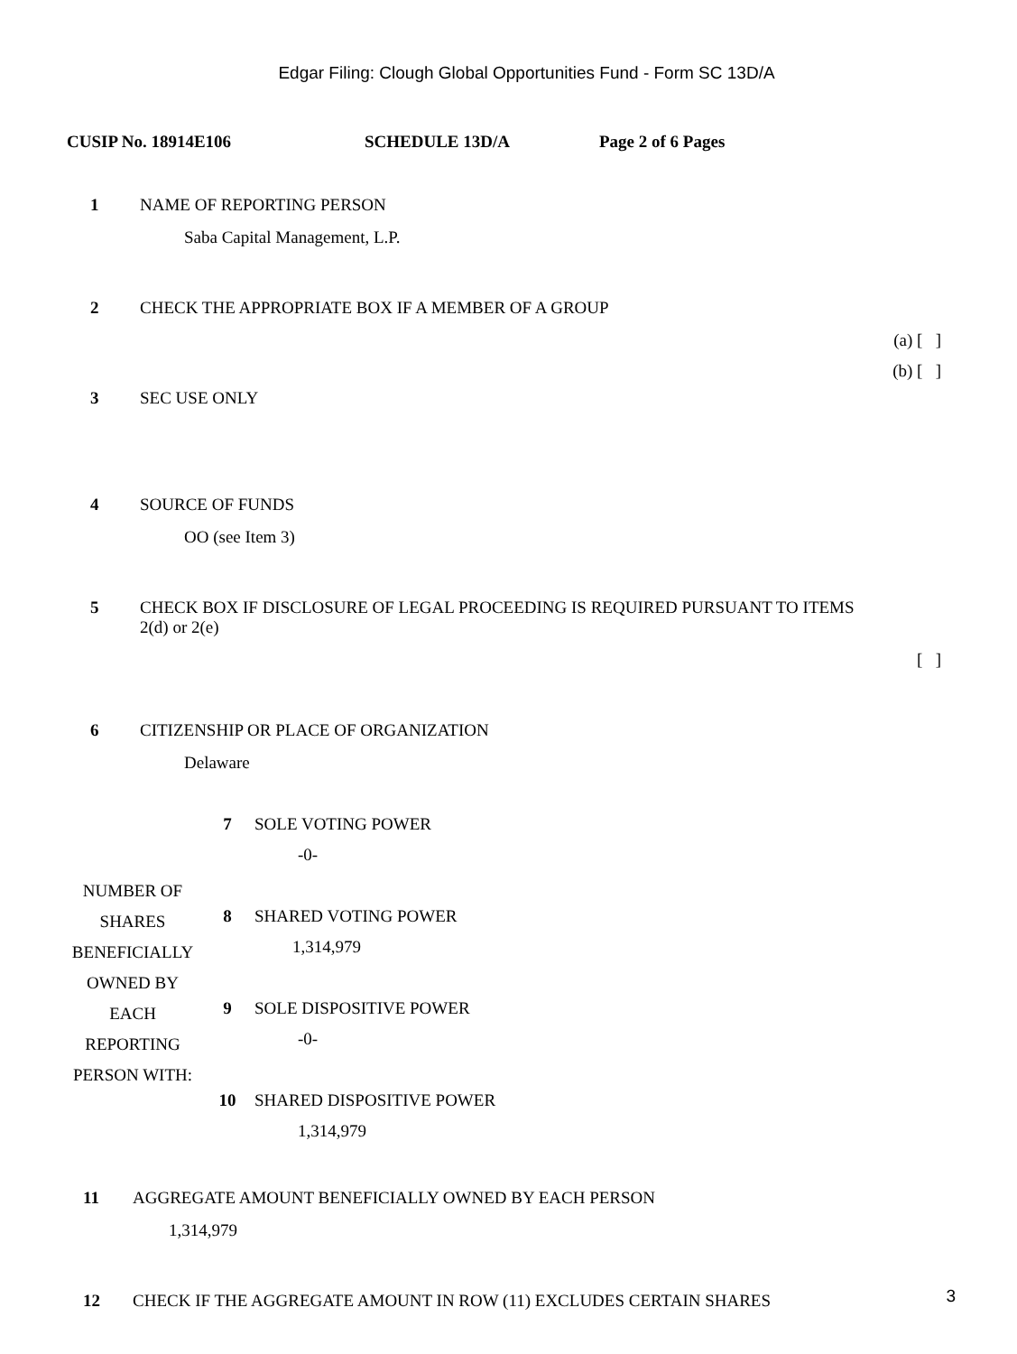Edgar Filing: Clough Global Opportunities Fund - Form SC 13D/A
CUSIP No. 18914E106 SCHEDULE 13D/A Page 2 of 6 Pages
1 NAME OF REPORTING PERSON
Saba Capital Management, L.P.
2 CHECK THE APPROPRIATE BOX IF A MEMBER OF A GROUP
(a) [ ]
(b) [ ]
3 SEC USE ONLY
4 SOURCE OF FUNDS
OO (see Item 3)
5 CHECK BOX IF DISCLOSURE OF LEGAL PROCEEDING IS REQUIRED PURSUANT TO ITEMS
2(d) or 2(e)
[ ]
6 CITIZENSHIP OR PLACE OF ORGANIZATION
Delaware
| | 7 | SOLE VOTING POWER |
| | | -0- |
| NUMBER OF SHARES BENEFICIALLY OWNED BY EACH REPORTING PERSON WITH: | | |
| | 8 | SHARED VOTING POWER |
| | | 1,314,979 |
| | 9 | SOLE DISPOSITIVE POWER |
| | | -0- |
| | 10 | SHARED DISPOSITIVE POWER |
| | | 1,314,979 |
11 AGGREGATE AMOUNT BENEFICIALLY OWNED BY EACH PERSON
1,314,979
12 CHECK IF THE AGGREGATE AMOUNT IN ROW (11) EXCLUDES CERTAIN SHARES
3